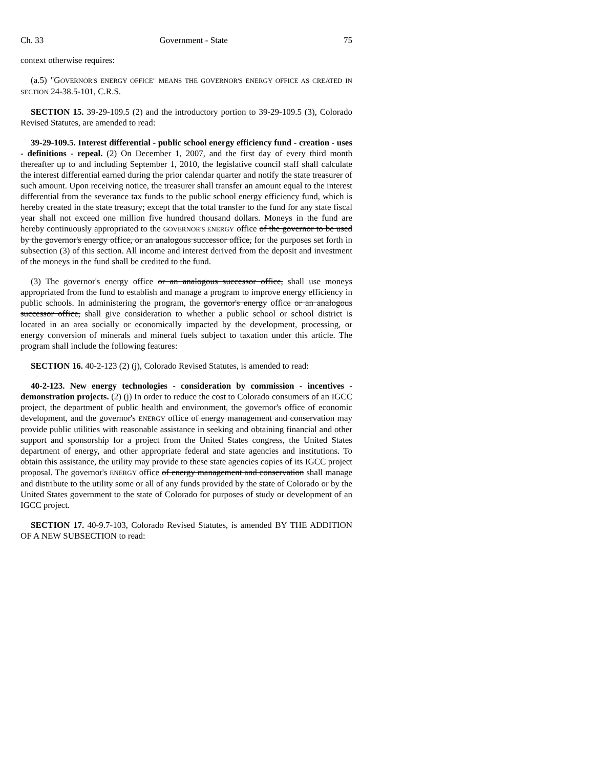Ch. 33 Government - State 75
context otherwise requires:
(a.5) "GOVERNOR'S ENERGY OFFICE" MEANS THE GOVERNOR'S ENERGY OFFICE AS CREATED IN SECTION 24-38.5-101, C.R.S.
SECTION 15. 39-29-109.5 (2) and the introductory portion to 39-29-109.5 (3), Colorado Revised Statutes, are amended to read:
39-29-109.5. Interest differential - public school energy efficiency fund - creation - uses - definitions - repeal. (2) On December 1, 2007, and the first day of every third month thereafter up to and including September 1, 2010, the legislative council staff shall calculate the interest differential earned during the prior calendar quarter and notify the state treasurer of such amount. Upon receiving notice, the treasurer shall transfer an amount equal to the interest differential from the severance tax funds to the public school energy efficiency fund, which is hereby created in the state treasury; except that the total transfer to the fund for any state fiscal year shall not exceed one million five hundred thousand dollars. Moneys in the fund are hereby continuously appropriated to the GOVERNOR'S ENERGY office of the governor to be used by the governor's energy office, or an analogous successor office, for the purposes set forth in subsection (3) of this section. All income and interest derived from the deposit and investment of the moneys in the fund shall be credited to the fund.
(3) The governor's energy office or an analogous successor office, shall use moneys appropriated from the fund to establish and manage a program to improve energy efficiency in public schools. In administering the program, the governor's energy office or an analogous successor office, shall give consideration to whether a public school or school district is located in an area socially or economically impacted by the development, processing, or energy conversion of minerals and mineral fuels subject to taxation under this article. The program shall include the following features:
SECTION 16. 40-2-123 (2) (j), Colorado Revised Statutes, is amended to read:
40-2-123. New energy technologies - consideration by commission - incentives - demonstration projects. (2) (j) In order to reduce the cost to Colorado consumers of an IGCC project, the department of public health and environment, the governor's office of economic development, and the governor's ENERGY office of energy management and conservation may provide public utilities with reasonable assistance in seeking and obtaining financial and other support and sponsorship for a project from the United States congress, the United States department of energy, and other appropriate federal and state agencies and institutions. To obtain this assistance, the utility may provide to these state agencies copies of its IGCC project proposal. The governor's ENERGY office of energy management and conservation shall manage and distribute to the utility some or all of any funds provided by the state of Colorado or by the United States government to the state of Colorado for purposes of study or development of an IGCC project.
SECTION 17. 40-9.7-103, Colorado Revised Statutes, is amended BY THE ADDITION OF A NEW SUBSECTION to read: